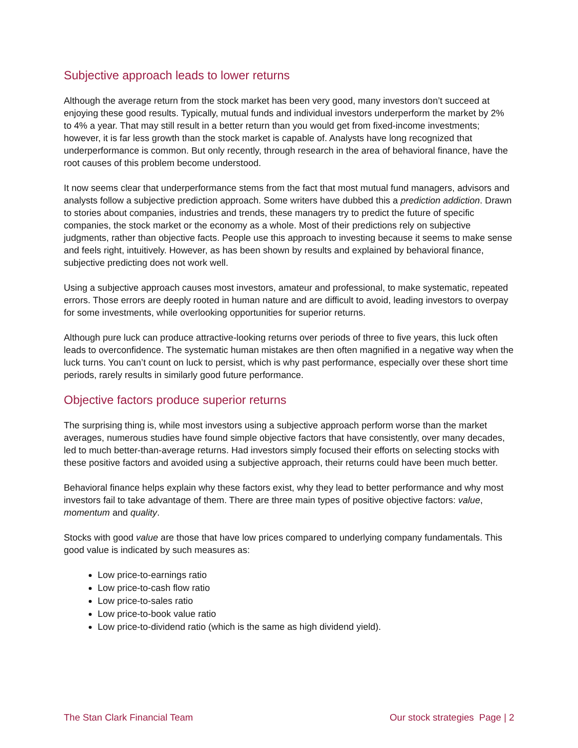Subjective approach leads to lower returns
Although the average return from the stock market has been very good, many investors don’t succeed at enjoying these good results. Typically, mutual funds and individual investors underperform the market by 2% to 4% a year. That may still result in a better return than you would get from fixed-income investments; however, it is far less growth than the stock market is capable of. Analysts have long recognized that underperformance is common. But only recently, through research in the area of behavioral finance, have the root causes of this problem become understood.
It now seems clear that underperformance stems from the fact that most mutual fund managers, advisors and analysts follow a subjective prediction approach. Some writers have dubbed this a prediction addiction. Drawn to stories about companies, industries and trends, these managers try to predict the future of specific companies, the stock market or the economy as a whole. Most of their predictions rely on subjective judgments, rather than objective facts. People use this approach to investing because it seems to make sense and feels right, intuitively. However, as has been shown by results and explained by behavioral finance, subjective predicting does not work well.
Using a subjective approach causes most investors, amateur and professional, to make systematic, repeated errors. Those errors are deeply rooted in human nature and are difficult to avoid, leading investors to overpay for some investments, while overlooking opportunities for superior returns.
Although pure luck can produce attractive-looking returns over periods of three to five years, this luck often leads to overconfidence. The systematic human mistakes are then often magnified in a negative way when the luck turns. You can’t count on luck to persist, which is why past performance, especially over these short time periods, rarely results in similarly good future performance.
Objective factors produce superior returns
The surprising thing is, while most investors using a subjective approach perform worse than the market averages, numerous studies have found simple objective factors that have consistently, over many decades, led to much better-than-average returns. Had investors simply focused their efforts on selecting stocks with these positive factors and avoided using a subjective approach, their returns could have been much better.
Behavioral finance helps explain why these factors exist, why they lead to better performance and why most investors fail to take advantage of them. There are three main types of positive objective factors: value, momentum and quality.
Stocks with good value are those that have low prices compared to underlying company fundamentals. This good value is indicated by such measures as:
Low price-to-earnings ratio
Low price-to-cash flow ratio
Low price-to-sales ratio
Low price-to-book value ratio
Low price-to-dividend ratio (which is the same as high dividend yield).
The Stan Clark Financial Team Our stock strategies Page | 2